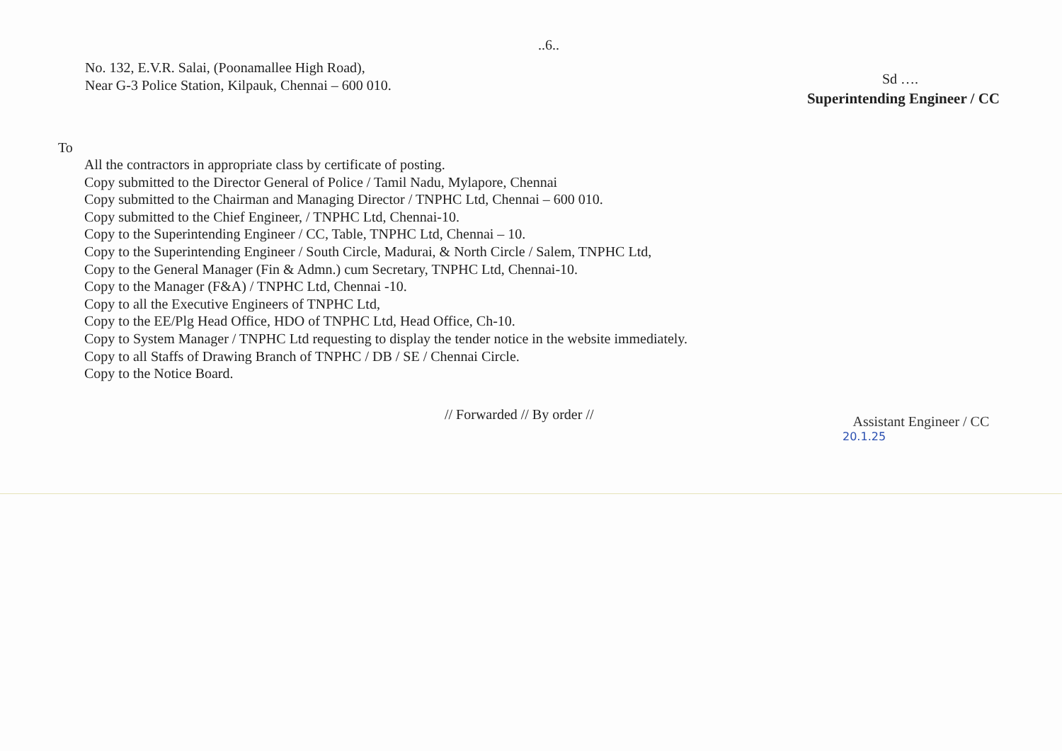..6..
No. 132, E.V.R. Salai, (Poonamallee High Road),
Near G-3 Police Station, Kilpauk, Chennai – 600 010.
Sd ….
Superintending Engineer / CC
To
All the contractors in appropriate class by certificate of posting.
Copy submitted to the Director General of Police / Tamil Nadu, Mylapore, Chennai
Copy submitted to the Chairman and Managing Director / TNPHC Ltd, Chennai – 600 010.
Copy submitted to the Chief Engineer, / TNPHC Ltd, Chennai-10.
Copy to the Superintending Engineer / CC, Table, TNPHC Ltd, Chennai – 10.
Copy to the Superintending Engineer / South Circle, Madurai, & North Circle / Salem, TNPHC Ltd,
Copy to the General Manager (Fin & Admn.) cum Secretary, TNPHC Ltd, Chennai-10.
Copy to the Manager (F&A) / TNPHC Ltd, Chennai -10.
Copy to all the Executive Engineers of TNPHC Ltd,
Copy to the EE/Plg Head Office, HDO of TNPHC Ltd, Head Office, Ch-10.
Copy to System Manager / TNPHC Ltd requesting to display the tender notice in the website immediately.
Copy to all Staffs of Drawing Branch of TNPHC / DB / SE / Chennai Circle.
Copy to the Notice Board.
// Forwarded // By order //
Assistant Engineer / CC
20.1.25